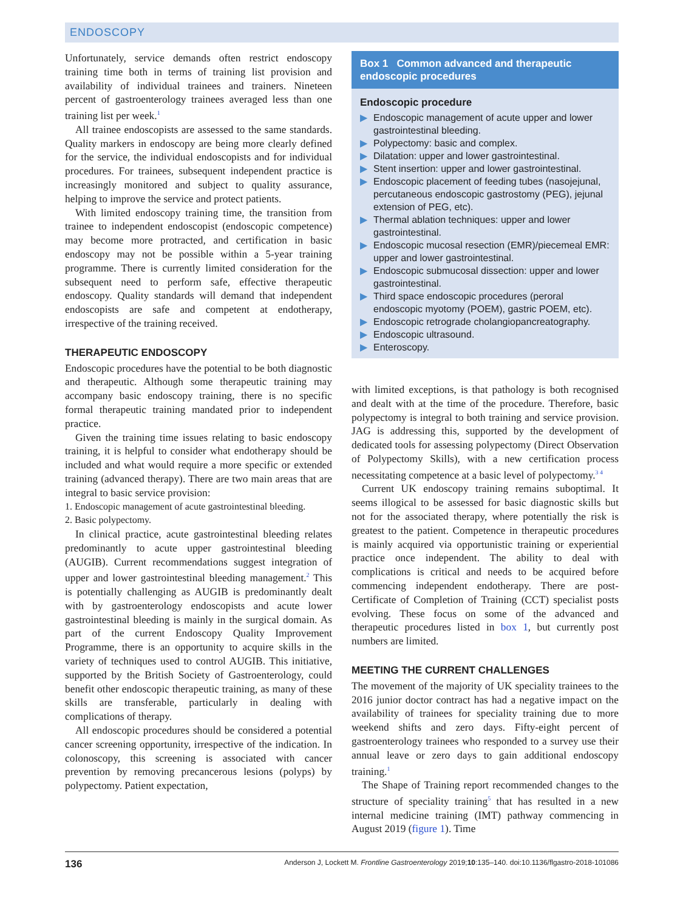ENDOSCOPY
Unfortunately, service demands often restrict endoscopy training time both in terms of training list provision and availability of individual trainees and trainers. Nineteen percent of gastroenterology trainees averaged less than one training list per week.<sup>1</sup>
All trainee endoscopists are assessed to the same standards. Quality markers in endoscopy are being more clearly defined for the service, the individual endoscopists and for individual procedures. For trainees, subsequent independent practice is increasingly monitored and subject to quality assurance, helping to improve the service and protect patients.
With limited endoscopy training time, the transition from trainee to independent endoscopist (endoscopic competence) may become more protracted, and certification in basic endoscopy may not be possible within a 5-year training programme. There is currently limited consideration for the subsequent need to perform safe, effective therapeutic endoscopy. Quality standards will demand that independent endoscopists are safe and competent at endotherapy, irrespective of the training received.
THERAPEUTIC ENDOSCOPY
Endoscopic procedures have the potential to be both diagnostic and therapeutic. Although some therapeutic training may accompany basic endoscopy training, there is no specific formal therapeutic training mandated prior to independent practice.
Given the training time issues relating to basic endoscopy training, it is helpful to consider what endotherapy should be included and what would require a more specific or extended training (advanced therapy). There are two main areas that are integral to basic service provision:
1. Endoscopic management of acute gastrointestinal bleeding.
2. Basic polypectomy.
In clinical practice, acute gastrointestinal bleeding relates predominantly to acute upper gastrointestinal bleeding (AUGIB). Current recommendations suggest integration of upper and lower gastrointestinal bleeding management.<sup>2</sup> This is potentially challenging as AUGIB is predominantly dealt with by gastroenterology endoscopists and acute lower gastrointestinal bleeding is mainly in the surgical domain. As part of the current Endoscopy Quality Improvement Programme, there is an opportunity to acquire skills in the variety of techniques used to control AUGIB. This initiative, supported by the British Society of Gastroenterology, could benefit other endoscopic therapeutic training, as many of these skills are transferable, particularly in dealing with complications of therapy.
All endoscopic procedures should be considered a potential cancer screening opportunity, irrespective of the indication. In colonoscopy, this screening is associated with cancer prevention by removing precancerous lesions (polyps) by polypectomy. Patient expectation,
Box 1 Common advanced and therapeutic endoscopic procedures
Endoscopic procedure
▶ Endoscopic management of acute upper and lower gastrointestinal bleeding.
▶ Polypectomy: basic and complex.
▶ Dilatation: upper and lower gastrointestinal.
▶ Stent insertion: upper and lower gastrointestinal.
▶ Endoscopic placement of feeding tubes (nasojejunal, percutaneous endoscopic gastrostomy (PEG), jejunal extension of PEG, etc).
▶ Thermal ablation techniques: upper and lower gastrointestinal.
▶ Endoscopic mucosal resection (EMR)/piecemeal EMR: upper and lower gastrointestinal.
▶ Endoscopic submucosal dissection: upper and lower gastrointestinal.
▶ Third space endoscopic procedures (peroral endoscopic myotomy (POEM), gastric POEM, etc).
▶ Endoscopic retrograde cholangiopancreatography.
▶ Endoscopic ultrasound.
▶ Enteroscopy.
with limited exceptions, is that pathology is both recognised and dealt with at the time of the procedure. Therefore, basic polypectomy is integral to both training and service provision. JAG is addressing this, supported by the development of dedicated tools for assessing polypectomy (Direct Observation of Polypectomy Skills), with a new certification process necessitating competence at a basic level of polypectomy.<sup>3 4</sup>
Current UK endoscopy training remains suboptimal. It seems illogical to be assessed for basic diagnostic skills but not for the associated therapy, where potentially the risk is greatest to the patient. Competence in therapeutic procedures is mainly acquired via opportunistic training or experiential practice once independent. The ability to deal with complications is critical and needs to be acquired before commencing independent endotherapy. There are post-Certificate of Completion of Training (CCT) specialist posts evolving. These focus on some of the advanced and therapeutic procedures listed in box 1, but currently post numbers are limited.
MEETING THE CURRENT CHALLENGES
The movement of the majority of UK speciality trainees to the 2016 junior doctor contract has had a negative impact on the availability of trainees for speciality training due to more weekend shifts and zero days. Fifty-eight percent of gastroenterology trainees who responded to a survey use their annual leave or zero days to gain additional endoscopy training.<sup>1</sup>
The Shape of Training report recommended changes to the structure of speciality training<sup>5</sup> that has resulted in a new internal medicine training (IMT) pathway commencing in August 2019 (figure 1). Time
136 Anderson J, Lockett M. Frontline Gastroenterology 2019;10:135–140. doi:10.1136/flgastro-2018-101086